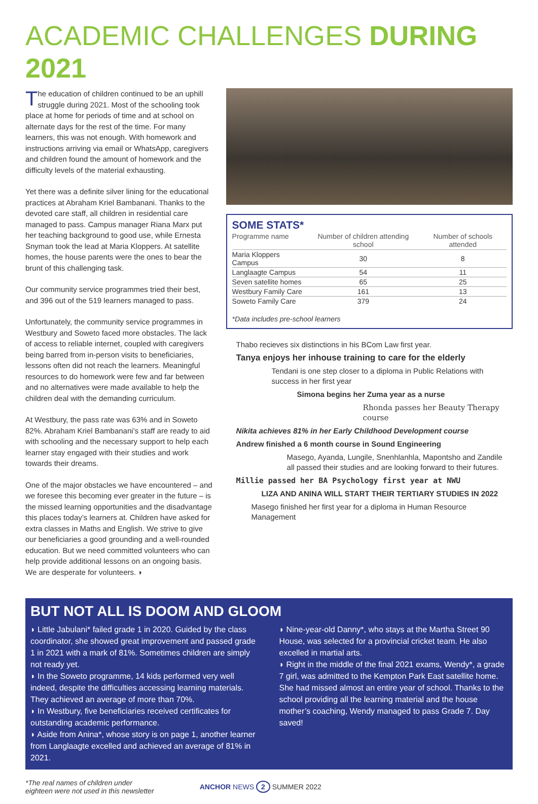ACADEMIC CHALLENGES DURING 2021
The education of children continued to be an uphill struggle during 2021. Most of the schooling took place at home for periods of time and at school on alternate days for the rest of the time. For many learners, this was not enough. With homework and instructions arriving via email or WhatsApp, caregivers and children found the amount of homework and the difficulty levels of the material exhausting.
Yet there was a definite silver lining for the educational practices at Abraham Kriel Bambanani. Thanks to the devoted care staff, all children in residential care managed to pass. Campus manager Riana Marx put her teaching background to good use, while Ernesta Snyman took the lead at Maria Kloppers. At satellite homes, the house parents were the ones to bear the brunt of this challenging task.
Our community service programmes tried their best, and 396 out of the 519 learners managed to pass.
Unfortunately, the community service programmes in Westbury and Soweto faced more obstacles. The lack of access to reliable internet, coupled with caregivers being barred from in-person visits to beneficiaries, lessons often did not reach the learners. Meaningful resources to do homework were few and far between and no alternatives were made available to help the children deal with the demanding curriculum.
At Westbury, the pass rate was 63% and in Soweto 82%. Abraham Kriel Bambanani’s staff are ready to aid with schooling and the necessary support to help each learner stay engaged with their studies and work towards their dreams.
One of the major obstacles we have encountered – and we foresee this becoming ever greater in the future – is the missed learning opportunities and the disadvantage this places today’s learners at. Children have asked for extra classes in Maths and English. We strive to give our beneficiaries a good grounding and a well-rounded education. But we need committed volunteers who can help provide additional lessons on an ongoing basis. We are desperate for volunteers. ◗
SOME STATS*
| Programme name | Number of children attending school | Number of schools attended |
| --- | --- | --- |
| Maria Kloppers Campus | 30 | 8 |
| Langlaagte Campus | 54 | 11 |
| Seven satellite homes | 65 | 25 |
| Westbury Family Care | 161 | 13 |
| Soweto Family Care | 379 | 24 |
*Data includes pre-school learners
Thabo recieves six distinctions in his BCom Law first year.
Tanya enjoys her inhouse training to care for the elderly
Tendani is one step closer to a diploma in Public Relations with success in her first year
Simona begins her Zuma year as a nurse
Rhonda passes her Beauty Therapy course
Nikita achieves 81% in her Early Childhood Development course
Andrew finished a 6 month course in Sound Engineering
Masego, Ayanda, Lungile, Snenhlanhla, Mapontsho and Zandile all passed their studies and are looking forward to their futures.
Millie passed her BA Psychology first year at NWU
LIZA AND ANINA WILL START THEIR TERTIARY STUDIES IN 2022
Masego finished her first year for a diploma in Human Resource Management
BUT NOT ALL IS DOOM AND GLOOM
◗ Little Jabulani* failed grade 1 in 2020. Guided by the class coordinator, she showed great improvement and passed grade 1 in 2021 with a mark of 81%. Sometimes children are simply not ready yet.
◗ In the Soweto programme, 14 kids performed very well indeed, despite the difficulties accessing learning materials. They achieved an average of more than 70%.
◗ In Westbury, five beneficiaries received certificates for outstanding academic performance.
◗ Aside from Anina*, whose story is on page 1, another learner from Langlaagte excelled and achieved an average of 81% in 2021.
◗ Nine-year-old Danny*, who stays at the Martha Street 90 House, was selected for a provincial cricket team. He also excelled in martial arts.
◗ Right in the middle of the final 2021 exams, Wendy*, a grade 7 girl, was admitted to the Kempton Park East satellite home. She had missed almost an entire year of school. Thanks to the school providing all the learning material and the house mother’s coaching, Wendy managed to pass Grade 7. Day saved!
*The real names of children under
eighteen were not used in this newsletter
ANCHOR NEWS 2 SUMMER 2022